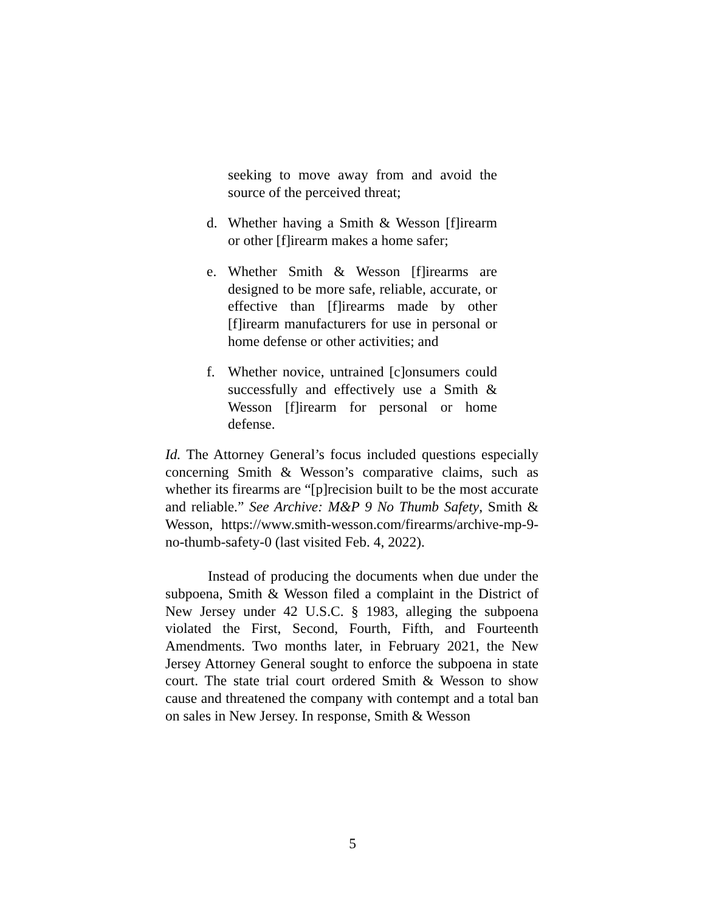seeking to move away from and avoid the source of the perceived threat;
d. Whether having a Smith & Wesson [f]irearm or other [f]irearm makes a home safer;
e. Whether Smith & Wesson [f]irearms are designed to be more safe, reliable, accurate, or effective than [f]irearms made by other [f]irearm manufacturers for use in personal or home defense or other activities; and
f. Whether novice, untrained [c]onsumers could successfully and effectively use a Smith & Wesson [f]irearm for personal or home defense.
Id. The Attorney General’s focus included questions especially concerning Smith & Wesson’s comparative claims, such as whether its firearms are “[p]recision built to be the most accurate and reliable.” See Archive: M&P 9 No Thumb Safety, Smith & Wesson, https://www.smith-wesson.com/firearms/archive-mp-9-no-thumb-safety-0 (last visited Feb. 4, 2022).
Instead of producing the documents when due under the subpoena, Smith & Wesson filed a complaint in the District of New Jersey under 42 U.S.C. § 1983, alleging the subpoena violated the First, Second, Fourth, Fifth, and Fourteenth Amendments. Two months later, in February 2021, the New Jersey Attorney General sought to enforce the subpoena in state court. The state trial court ordered Smith & Wesson to show cause and threatened the company with contempt and a total ban on sales in New Jersey. In response, Smith & Wesson
5